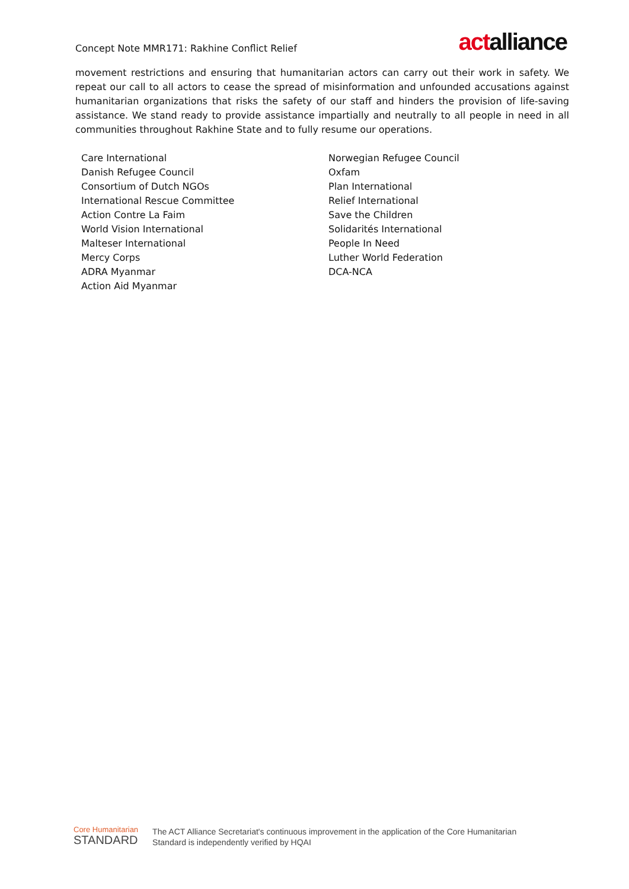Concept Note MMR171: Rakhine Conflict Relief
actalliance
movement restrictions and ensuring that humanitarian actors can carry out their work in safety. We repeat our call to all actors to cease the spread of misinformation and unfounded accusations against humanitarian organizations that risks the safety of our staff and hinders the provision of life-saving assistance. We stand ready to provide assistance impartially and neutrally to all people in need in all communities throughout Rakhine State and to fully resume our operations.
Care International
Danish Refugee Council
Consortium of Dutch NGOs
International Rescue Committee
Action Contre La Faim
World Vision International
Malteser International
Mercy Corps
ADRA Myanmar
Action Aid Myanmar
Norwegian Refugee Council
Oxfam
Plan International
Relief International
Save the Children
Solidarités International
People In Need
Luther World Federation
DCA-NCA
Core Humanitarian
STANDARD
The ACT Alliance Secretariat's continuous improvement in the application of the Core Humanitarian
Standard is independently verified by HQAI